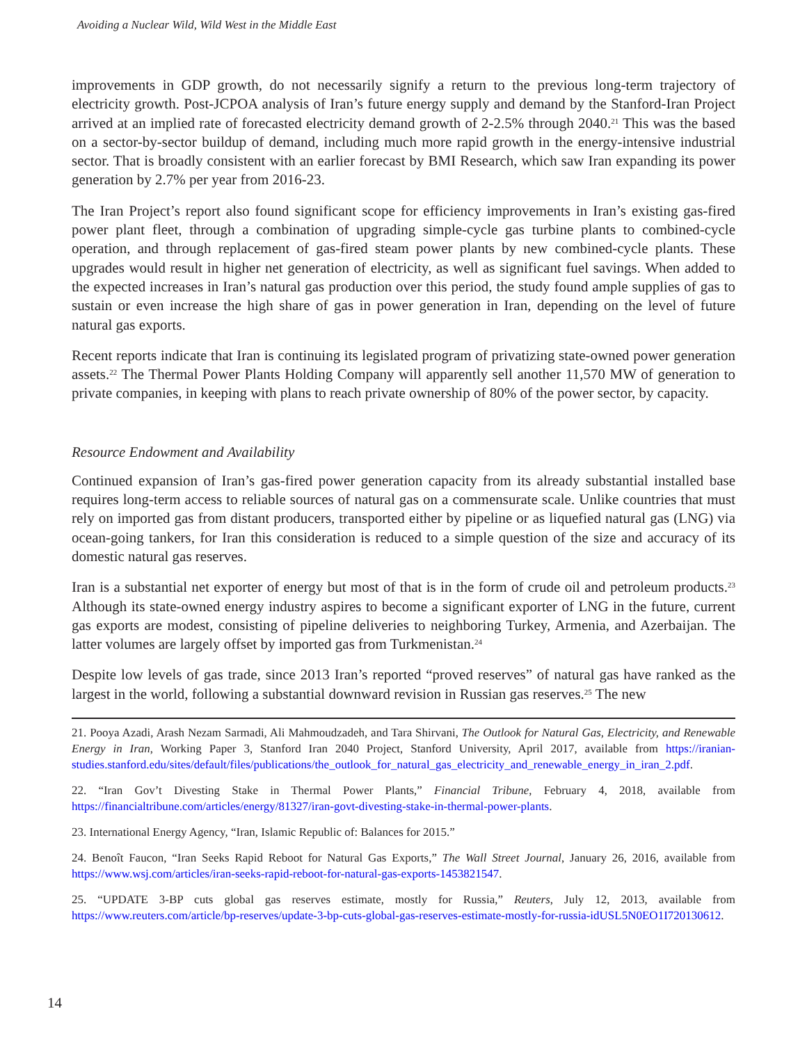Avoiding a Nuclear Wild, Wild West in the Middle East
improvements in GDP growth, do not necessarily signify a return to the previous long-term trajectory of electricity growth. Post-JCPOA analysis of Iran’s future energy supply and demand by the Stanford-Iran Project arrived at an implied rate of forecasted electricity demand growth of 2-2.5% through 2040.<sup>21</sup> This was the based on a sector-by-sector buildup of demand, including much more rapid growth in the energy-intensive industrial sector. That is broadly consistent with an earlier forecast by BMI Research, which saw Iran expanding its power generation by 2.7% per year from 2016-23.
The Iran Project’s report also found significant scope for efficiency improvements in Iran’s existing gas-fired power plant fleet, through a combination of upgrading simple-cycle gas turbine plants to combined-cycle operation, and through replacement of gas-fired steam power plants by new combined-cycle plants. These upgrades would result in higher net generation of electricity, as well as significant fuel savings. When added to the expected increases in Iran’s natural gas production over this period, the study found ample supplies of gas to sustain or even increase the high share of gas in power generation in Iran, depending on the level of future natural gas exports.
Recent reports indicate that Iran is continuing its legislated program of privatizing state-owned power generation assets.<sup>22</sup> The Thermal Power Plants Holding Company will apparently sell another 11,570 MW of generation to private companies, in keeping with plans to reach private ownership of 80% of the power sector, by capacity.
Resource Endowment and Availability
Continued expansion of Iran’s gas-fired power generation capacity from its already substantial installed base requires long-term access to reliable sources of natural gas on a commensurate scale. Unlike countries that must rely on imported gas from distant producers, transported either by pipeline or as liquefied natural gas (LNG) via ocean-going tankers, for Iran this consideration is reduced to a simple question of the size and accuracy of its domestic natural gas reserves.
Iran is a substantial net exporter of energy but most of that is in the form of crude oil and petroleum products.<sup>23</sup> Although its state-owned energy industry aspires to become a significant exporter of LNG in the future, current gas exports are modest, consisting of pipeline deliveries to neighboring Turkey, Armenia, and Azerbaijan. The latter volumes are largely offset by imported gas from Turkmenistan.<sup>24</sup>
Despite low levels of gas trade, since 2013 Iran’s reported “proved reserves” of natural gas have ranked as the largest in the world, following a substantial downward revision in Russian gas reserves.<sup>25</sup> The new
21. Pooya Azadi, Arash Nezam Sarmadi, Ali Mahmoudzadeh, and Tara Shirvani, The Outlook for Natural Gas, Electricity, and Renewable Energy in Iran, Working Paper 3, Stanford Iran 2040 Project, Stanford University, April 2017, available from https://iranian-studies.stanford.edu/sites/default/files/publications/the_outlook_for_natural_gas_electricity_and_renewable_energy_in_iran_2.pdf.
22. “Iran Gov’t Divesting Stake in Thermal Power Plants,” Financial Tribune, February 4, 2018, available from https://financialtribune.com/articles/energy/81327/iran-govt-divesting-stake-in-thermal-power-plants.
23. International Energy Agency, “Iran, Islamic Republic of: Balances for 2015.”
24. Benoît Faucon, “Iran Seeks Rapid Reboot for Natural Gas Exports,” The Wall Street Journal, January 26, 2016, available from https://www.wsj.com/articles/iran-seeks-rapid-reboot-for-natural-gas-exports-1453821547.
25. “UPDATE 3-BP cuts global gas reserves estimate, mostly for Russia,” Reuters, July 12, 2013, available from https://www.reuters.com/article/bp-reserves/update-3-bp-cuts-global-gas-reserves-estimate-mostly-for-russia-idUSL5N0EO1I720130612.
14